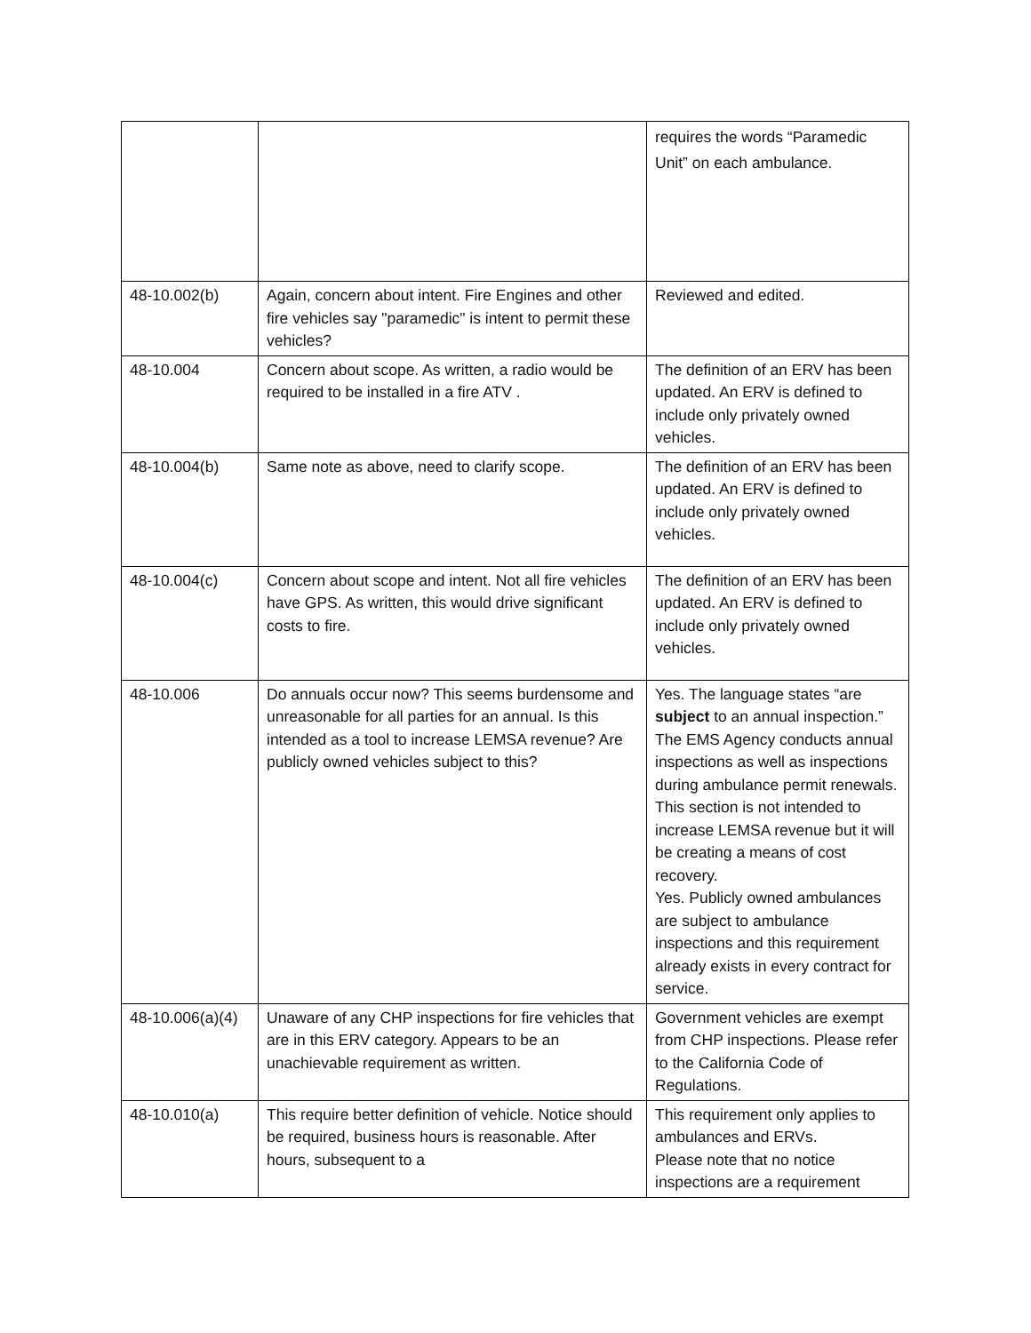| | | requires the words “Paramedic Unit” on each ambulance. |
| 48-10.002(b) | Again, concern about intent. Fire Engines and other fire vehicles say "paramedic" is intent to permit these vehicles? | Reviewed and edited. |
| 48-10.004 | Concern about scope. As written, a radio would be required to be installed in a fire ATV . | The definition of an ERV has been updated. An ERV is defined to include only privately owned vehicles. |
| 48-10.004(b) | Same note as above, need to clarify scope. | The definition of an ERV has been updated. An ERV is defined to include only privately owned vehicles. |
| 48-10.004(c) | Concern about scope and intent. Not all fire vehicles have GPS. As written, this would drive significant costs to fire. | The definition of an ERV has been updated. An ERV is defined to include only privately owned vehicles. |
| 48-10.006 | Do annuals occur now? This seems burdensome and unreasonable for all parties for an annual. Is this intended as a tool to increase LEMSA revenue? Are publicly owned vehicles subject to this? | Yes. The language states “are subject to an annual inspection.” The EMS Agency conducts annual inspections as well as inspections during ambulance permit renewals. This section is not intended to increase LEMSA revenue but it will be creating a means of cost recovery. Yes. Publicly owned ambulances are subject to ambulance inspections and this requirement already exists in every contract for service. |
| 48-10.006(a)(4) | Unaware of any CHP inspections for fire vehicles that are in this ERV category. Appears to be an unachievable requirement as written. | Government vehicles are exempt from CHP inspections. Please refer to the California Code of Regulations. |
| 48-10.010(a) | This require better definition of vehicle. Notice should be required, business hours is reasonable. After hours, subsequent to a | This requirement only applies to ambulances and ERVs. Please note that no notice inspections are a requirement |